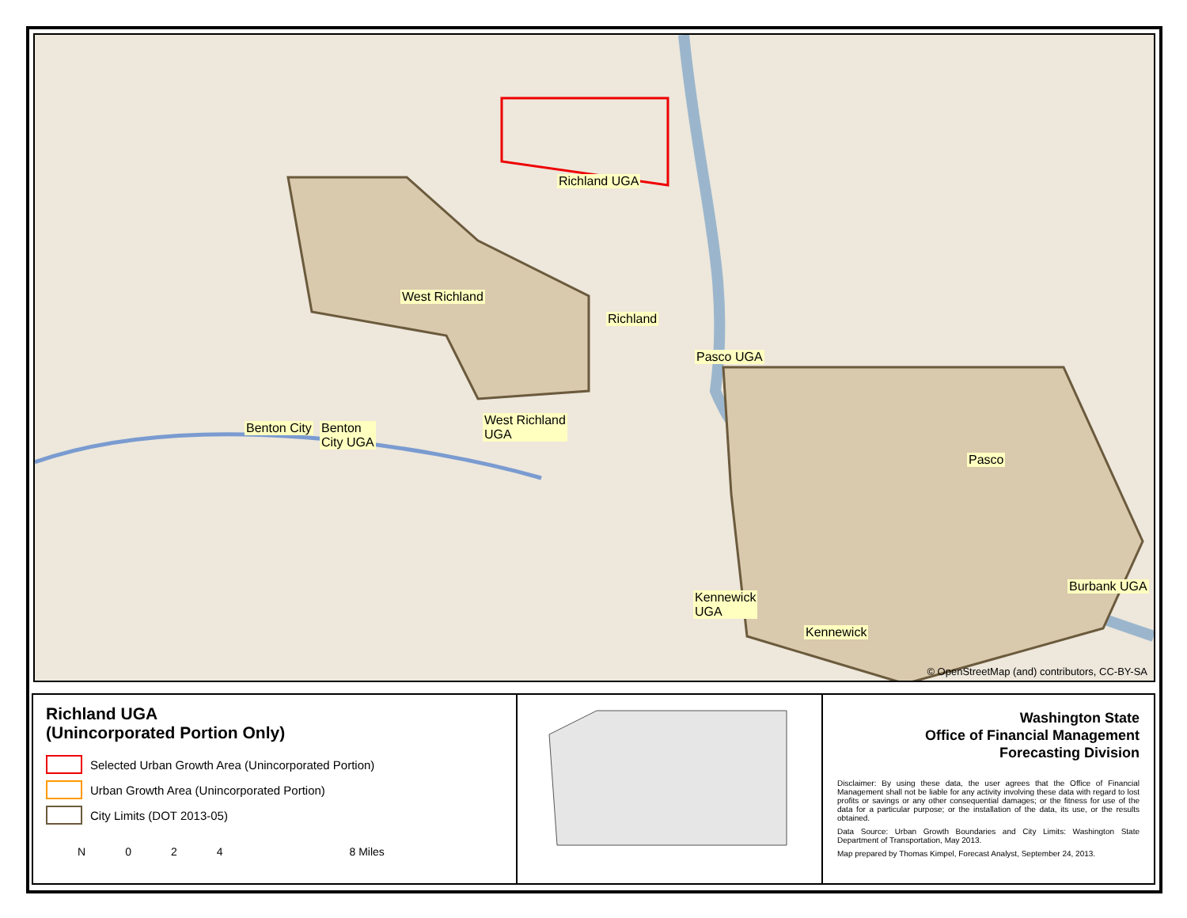Richland UGA
West Richland
Richland
Pasco UGA
Benton City Benton
City UGA
West Richland
UGA
Pasco
Burbank UGA
Kennewick
UGA
Kennewick
© OpenStreetMap (and) contributors, CC-BY-SA
Richland UGA
(Unincorporated Portion Only)
Selected Urban Growth Area (Unincorporated Portion)
Urban Growth Area (Unincorporated Portion)
City Limits (DOT 2013-05)
N 024 8 Miles
Washington State
Office of Financial Management
Forecasting Division
Disclaimer: By using these data, the user agrees that the Office of Financial Management shall not be liable for any activity involving these data with regard to lost profits or savings or any other consequential damages; or the fitness for use of the data for a particular purpose; or the installation of the data, its use, or the results obtained.
Data Source: Urban Growth Boundaries and City Limits: Washington State Department of Transportation, May 2013.
Map prepared by Thomas Kimpel, Forecast Analyst, September 24, 2013.